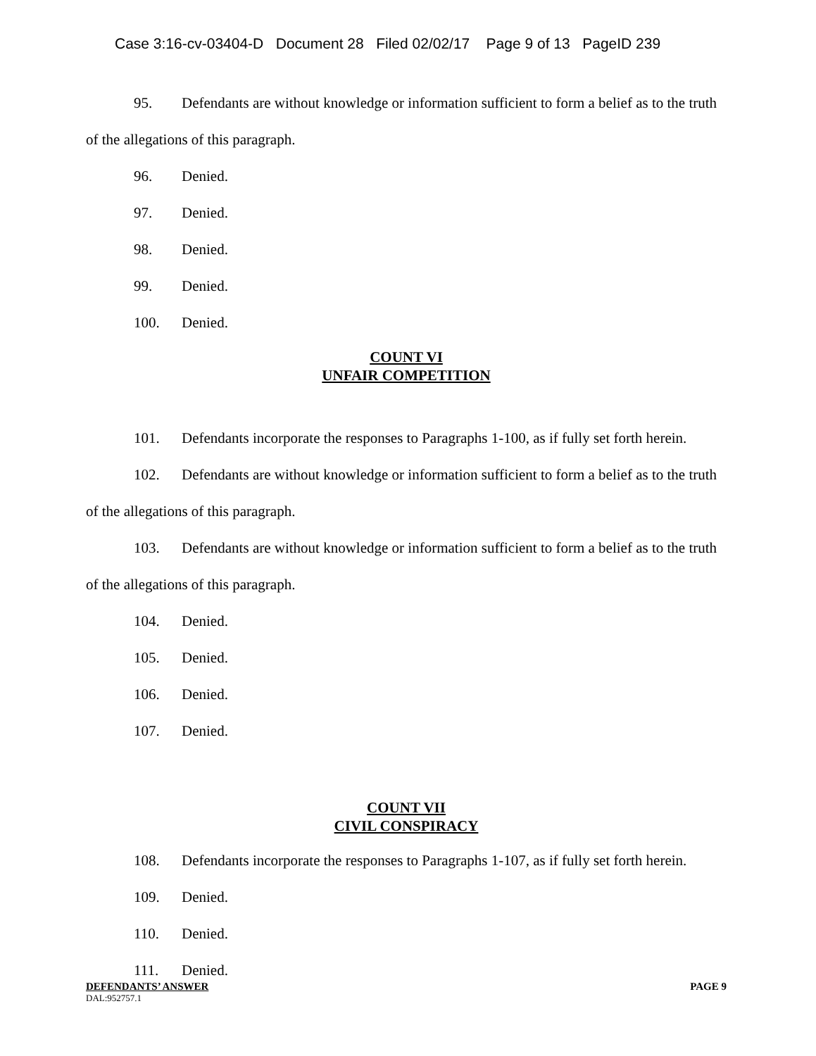Case 3:16-cv-03404-D Document 28 Filed 02/02/17 Page 9 of 13 PageID 239
95. Defendants are without knowledge or information sufficient to form a belief as to the truth of the allegations of this paragraph.
96. Denied.
97. Denied.
98. Denied.
99. Denied.
100. Denied.
COUNT VI
UNFAIR COMPETITION
101. Defendants incorporate the responses to Paragraphs 1-100, as if fully set forth herein.
102. Defendants are without knowledge or information sufficient to form a belief as to the truth of the allegations of this paragraph.
103. Defendants are without knowledge or information sufficient to form a belief as to the truth of the allegations of this paragraph.
104. Denied.
105. Denied.
106. Denied.
107. Denied.
COUNT VII
CIVIL CONSPIRACY
108. Defendants incorporate the responses to Paragraphs 1-107, as if fully set forth herein.
109. Denied.
110. Denied.
111. Denied.
DEFENDANTS’ ANSWER PAGE 9
DAL:952757.1